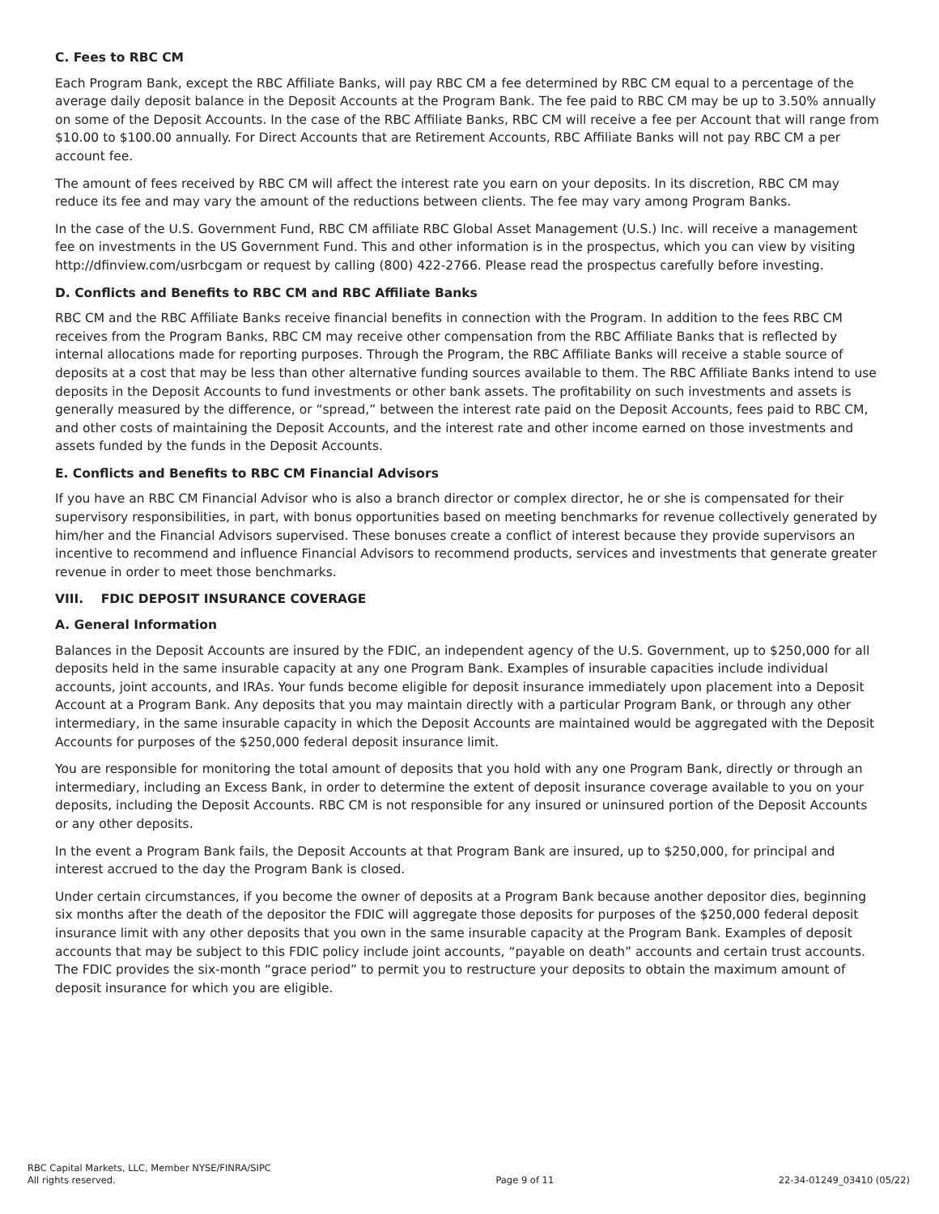C. Fees to RBC CM
Each Program Bank, except the RBC Affiliate Banks, will pay RBC CM a fee determined by RBC CM equal to a percentage of the average daily deposit balance in the Deposit Accounts at the Program Bank. The fee paid to RBC CM may be up to 3.50% annually on some of the Deposit Accounts. In the case of the RBC Affiliate Banks, RBC CM will receive a fee per Account that will range from $10.00 to $100.00 annually. For Direct Accounts that are Retirement Accounts, RBC Affiliate Banks will not pay RBC CM a per account fee.
The amount of fees received by RBC CM will affect the interest rate you earn on your deposits. In its discretion, RBC CM may reduce its fee and may vary the amount of the reductions between clients. The fee may vary among Program Banks.
In the case of the U.S. Government Fund, RBC CM affiliate RBC Global Asset Management (U.S.) Inc. will receive a management fee on investments in the US Government Fund. This and other information is in the prospectus, which you can view by visiting http://dfinview.com/usrbcgam or request by calling (800) 422-2766. Please read the prospectus carefully before investing.
D. Conflicts and Benefits to RBC CM and RBC Affiliate Banks
RBC CM and the RBC Affiliate Banks receive financial benefits in connection with the Program. In addition to the fees RBC CM receives from the Program Banks, RBC CM may receive other compensation from the RBC Affiliate Banks that is reflected by internal allocations made for reporting purposes. Through the Program, the RBC Affiliate Banks will receive a stable source of deposits at a cost that may be less than other alternative funding sources available to them. The RBC Affiliate Banks intend to use deposits in the Deposit Accounts to fund investments or other bank assets. The profitability on such investments and assets is generally measured by the difference, or “spread,” between the interest rate paid on the Deposit Accounts, fees paid to RBC CM, and other costs of maintaining the Deposit Accounts, and the interest rate and other income earned on those investments and assets funded by the funds in the Deposit Accounts.
E. Conflicts and Benefits to RBC CM Financial Advisors
If you have an RBC CM Financial Advisor who is also a branch director or complex director, he or she is compensated for their supervisory responsibilities, in part, with bonus opportunities based on meeting benchmarks for revenue collectively generated by him/her and the Financial Advisors supervised. These bonuses create a conflict of interest because they provide supervisors an incentive to recommend and influence Financial Advisors to recommend products, services and investments that generate greater revenue in order to meet those benchmarks.
VIII. FDIC DEPOSIT INSURANCE COVERAGE
A. General Information
Balances in the Deposit Accounts are insured by the FDIC, an independent agency of the U.S. Government, up to $250,000 for all deposits held in the same insurable capacity at any one Program Bank. Examples of insurable capacities include individual accounts, joint accounts, and IRAs. Your funds become eligible for deposit insurance immediately upon placement into a Deposit Account at a Program Bank. Any deposits that you may maintain directly with a particular Program Bank, or through any other intermediary, in the same insurable capacity in which the Deposit Accounts are maintained would be aggregated with the Deposit Accounts for purposes of the $250,000 federal deposit insurance limit.
You are responsible for monitoring the total amount of deposits that you hold with any one Program Bank, directly or through an intermediary, including an Excess Bank, in order to determine the extent of deposit insurance coverage available to you on your deposits, including the Deposit Accounts. RBC CM is not responsible for any insured or uninsured portion of the Deposit Accounts or any other deposits.
In the event a Program Bank fails, the Deposit Accounts at that Program Bank are insured, up to $250,000, for principal and interest accrued to the day the Program Bank is closed.
Under certain circumstances, if you become the owner of deposits at a Program Bank because another depositor dies, beginning six months after the death of the depositor the FDIC will aggregate those deposits for purposes of the $250,000 federal deposit insurance limit with any other deposits that you own in the same insurable capacity at the Program Bank. Examples of deposit accounts that may be subject to this FDIC policy include joint accounts, “payable on death” accounts and certain trust accounts. The FDIC provides the six-month “grace period” to permit you to restructure your deposits to obtain the maximum amount of deposit insurance for which you are eligible.
RBC Capital Markets, LLC, Member NYSE/FINRA/SIPC
All rights reserved.
Page 9 of 11
22-34-01249_03410 (05/22)